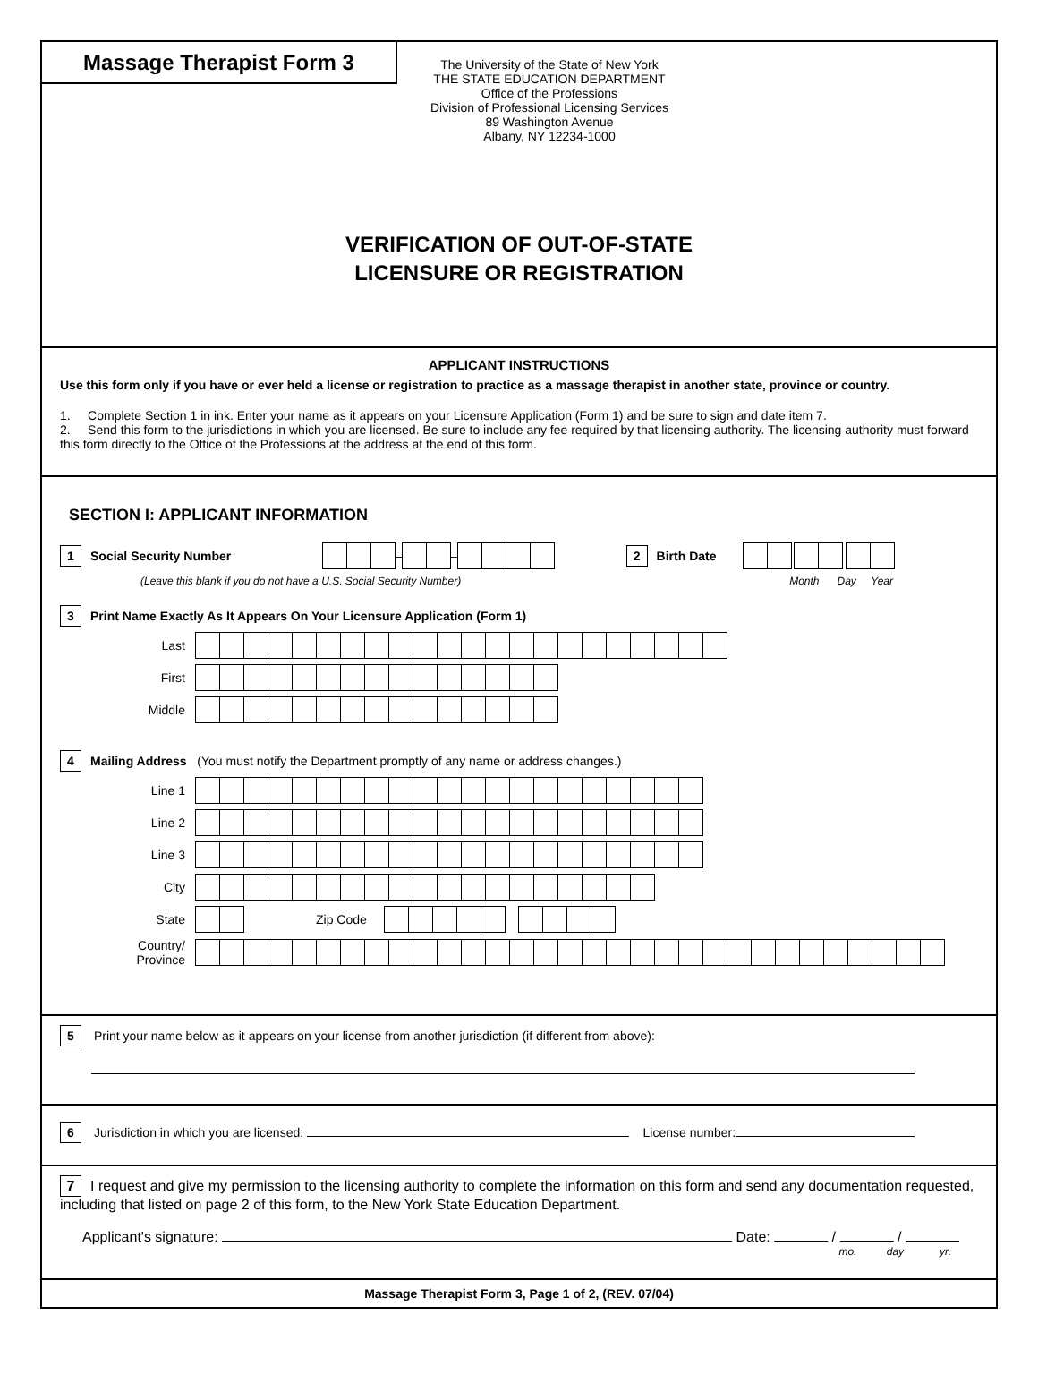Massage Therapist Form 3
The University of the State of New York
THE STATE EDUCATION DEPARTMENT
Office of the Professions
Division of Professional Licensing Services
89 Washington Avenue
Albany, NY 12234-1000
VERIFICATION OF OUT-OF-STATE
LICENSURE OR REGISTRATION
APPLICANT INSTRUCTIONS
Use this form only if you have or ever held a license or registration to practice as a massage therapist in another state, province or country.
1. Complete Section 1 in ink. Enter your name as it appears on your Licensure Application (Form 1) and be sure to sign and date item 7.
2. Send this form to the jurisdictions in which you are licensed. Be sure to include any fee required by that licensing authority. The licensing authority must forward this form directly to the Office of the Professions at the address at the end of this form.
SECTION I: APPLICANT INFORMATION
1 Social Security Number – – 2 Birth Date
(Leave this blank if you do not have a U.S. Social Security Number) Month Day Year
3 Print Name Exactly As It Appears On Your Licensure Application (Form 1)
Last
First
Middle
4 Mailing Address (You must notify the Department promptly of any name or address changes.)
Line 1
Line 2
Line 3
City
State Zip Code
Country/
Province
5 Print your name below as it appears on your license from another jurisdiction (if different from above):
6 Jurisdiction in which you are licensed: License number:
7 I request and give my permission to the licensing authority to complete the information on this form and send any documentation requested, including that listed on page 2 of this form, to the New York State Education Department.
Applicant's signature: Date: / /
mo. day yr.
Massage Therapist Form 3, Page 1 of 2, (REV. 07/04)